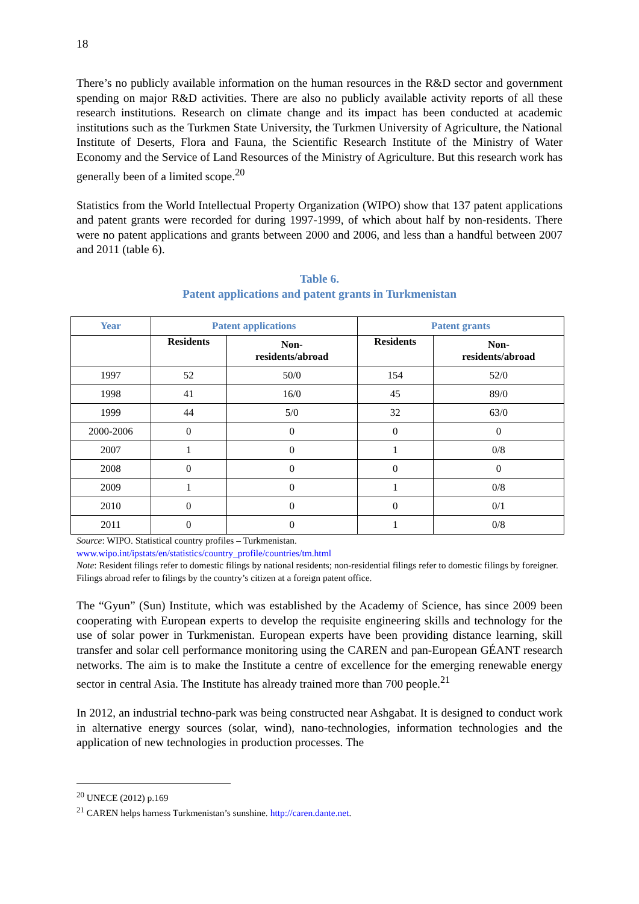18
There’s no publicly available information on the human resources in the R&D sector and government spending on major R&D activities. There are also no publicly available activity reports of all these research institutions. Research on climate change and its impact has been conducted at academic institutions such as the Turkmen State University, the Turkmen University of Agriculture, the National Institute of Deserts, Flora and Fauna, the Scientific Research Institute of the Ministry of Water Economy and the Service of Land Resources of the Ministry of Agriculture. But this research work has generally been of a limited scope.<sup>20</sup>
Statistics from the World Intellectual Property Organization (WIPO) show that 137 patent applications and patent grants were recorded for during 1997-1999, of which about half by non-residents. There were no patent applications and grants between 2000 and 2006, and less than a handful between 2007 and 2011 (table 6).
Table 6.
Patent applications and patent grants in Turkmenistan
| Year | Patent applications | | Patent grants | |
| --- | --- | --- | --- | --- |
| | Residents | Non- residents/abroad | Residents | Non- residents/abroad |
| 1997 | 52 | 50/0 | 154 | 52/0 |
| 1998 | 41 | 16/0 | 45 | 89/0 |
| 1999 | 44 | 5/0 | 32 | 63/0 |
| 2000-2006 | 0 | 0 | 0 | 0 |
| 2007 | 1 | 0 | 1 | 0/8 |
| 2008 | 0 | 0 | 0 | 0 |
| 2009 | 1 | 0 | 1 | 0/8 |
| 2010 | 0 | 0 | 0 | 0/1 |
| 2011 | 0 | 0 | 1 | 0/8 |
Source: WIPO. Statistical country profiles – Turkmenistan.
www.wipo.int/ipstats/en/statistics/country_profile/countries/tm.html
Note: Resident filings refer to domestic filings by national residents; non-residential filings refer to domestic filings by foreigner. Filings abroad refer to filings by the country’s citizen at a foreign patent office.
The “Gyun” (Sun) Institute, which was established by the Academy of Science, has since 2009 been cooperating with European experts to develop the requisite engineering skills and technology for the use of solar power in Turkmenistan. European experts have been providing distance learning, skill transfer and solar cell performance monitoring using the CAREN and pan-European GÉANT research networks. The aim is to make the Institute a centre of excellence for the emerging renewable energy sector in central Asia. The Institute has already trained more than 700 people.<sup>21</sup>
In 2012, an industrial techno-park was being constructed near Ashgabat. It is designed to conduct work in alternative energy sources (solar, wind), nano-technologies, information technologies and the application of new technologies in production processes. The
<sup>20</sup> UNECE (2012) p.169
<sup>21</sup> CAREN helps harness Turkmenistan’s sunshine. http://caren.dante.net.